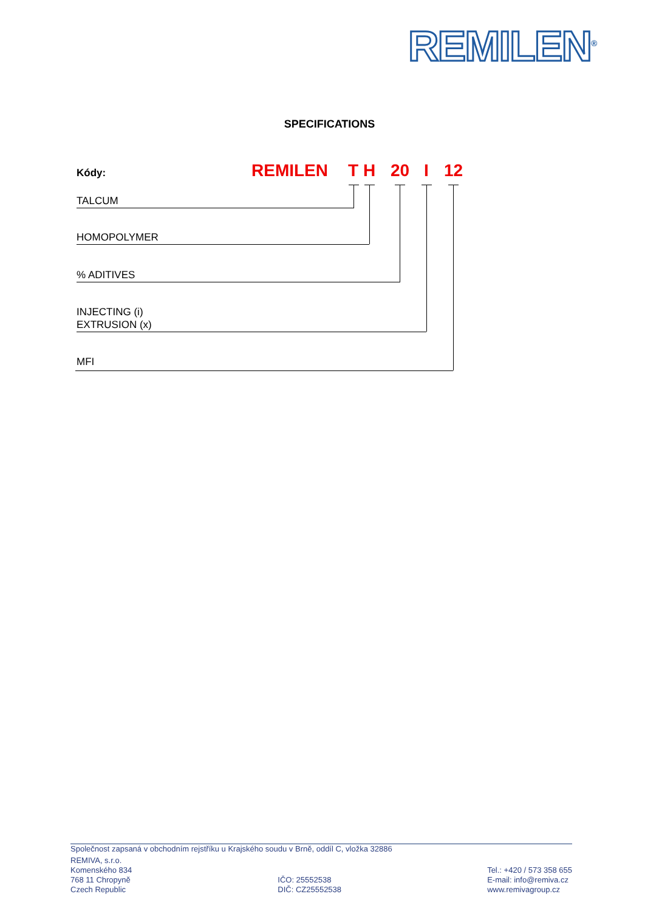REMILEN<sup>®</sup>
SPECIFICATIONS
Kódy: REMILEN T H 20 I 12
TALCUM
HOMOPOLYMER
% ADITIVES
INJECTING (i)
EXTRUSION (x)
MFI
Společnost zapsaná v obchodním rejstříku u Krajského soudu v Brně, oddíl C, vložka 32886
REMIVA, s.r.o.
Komenského 834
768 11 Chropyně
Czech Republic
IČO: 25552538
DIČ: CZ25552538
Tel.: +420 / 573 358 655
E-mail: info@remiva.cz
www.remivagroup.cz